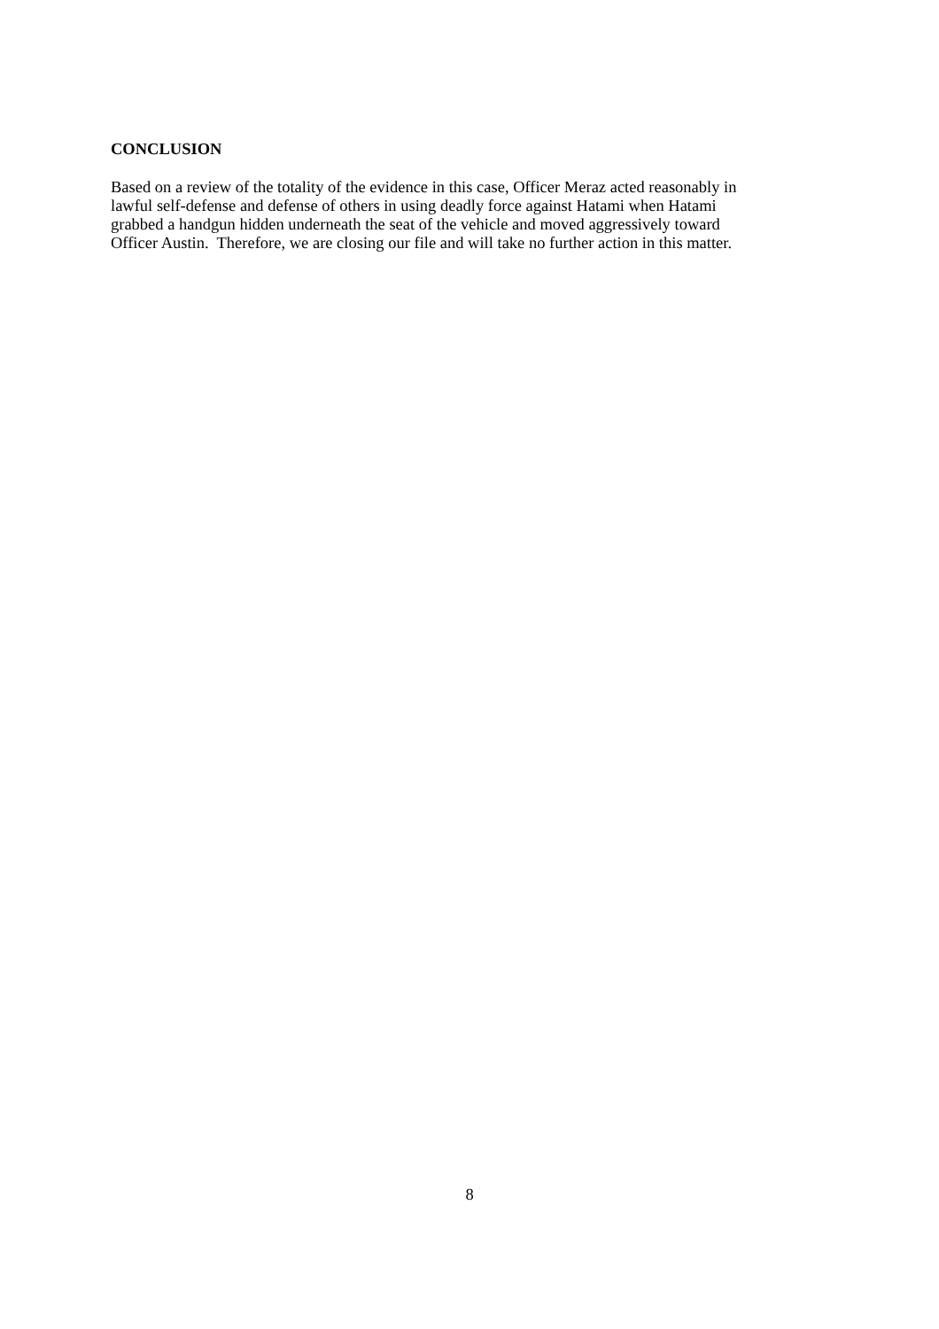CONCLUSION
Based on a review of the totality of the evidence in this case, Officer Meraz acted reasonably in
lawful self-defense and defense of others in using deadly force against Hatami when Hatami
grabbed a handgun hidden underneath the seat of the vehicle and moved aggressively toward
Officer Austin. Therefore, we are closing our file and will take no further action in this matter.
8